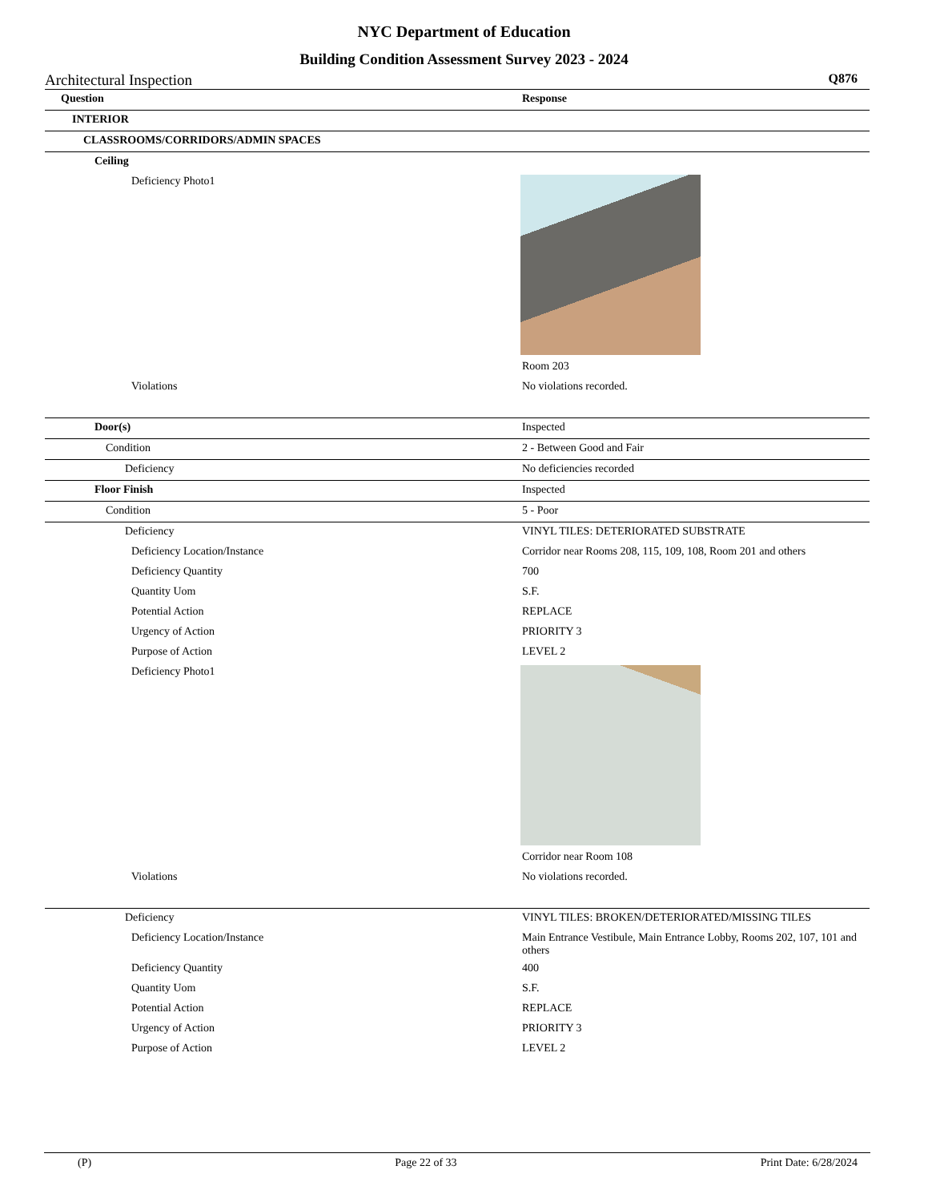NYC Department of Education
Building Condition Assessment Survey 2023 - 2024
Architectural Inspection Q876
| Question | Response |
| INTERIOR | |
| CLASSROOMS/CORRIDORS/ADMIN SPACES | |
| Ceiling | |
| Deficiency Photo1 | |
| | Room 203 |
| Violations | No violations recorded. |
| Door(s) | Inspected |
| Condition | 2 - Between Good and Fair |
| Deficiency | No deficiencies recorded |
| Floor Finish | Inspected |
| Condition | 5 - Poor |
| Deficiency | VINYL TILES: DETERIORATED SUBSTRATE |
| Deficiency Location/Instance | Corridor near Rooms 208, 115, 109, 108, Room 201 and others |
| Deficiency Quantity | 700 |
| Quantity Uom | S.F. |
| Potential Action | REPLACE |
| Urgency of Action | PRIORITY 3 |
| Purpose of Action | LEVEL 2 |
| Deficiency Photo1 | |
| | Corridor near Room 108 |
| Violations | No violations recorded. |
| Deficiency | VINYL TILES: BROKEN/DETERIORATED/MISSING TILES |
| Deficiency Location/Instance | Main Entrance Vestibule, Main Entrance Lobby, Rooms 202, 107, 101 and others |
| Deficiency Quantity | 400 |
| Quantity Uom | S.F. |
| Potential Action | REPLACE |
| Urgency of Action | PRIORITY 3 |
| Purpose of Action | LEVEL 2 |
(P) Page 22 of 33 Print Date: 6/28/2024